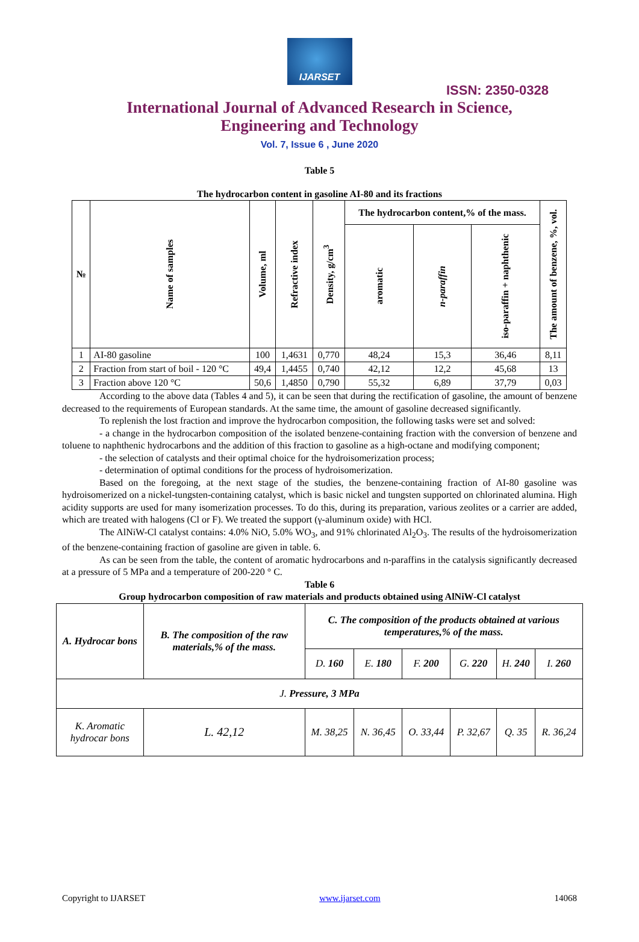IJARSET
ISSN: 2350-0328
International Journal of Advanced Research in Science,
Engineering and Technology
Vol. 7, Issue 6 , June 2020
Table 5
The hydrocarbon content in gasoline AI-80 and its fractions
| № | Name of samples | Volume, ml | Refractive index | Density, g/cm<sup>3</sup> | The hydrocarbon content,% of the mass. | | | The amount of benzene, %, vol. |
| --- | --- | --- | --- | --- | --- | --- | --- | --- |
| | | | | | aromatic | n-paraffin | iso-paraffin + naphthenic | |
| 1 | AI-80 gasoline | 100 | 1,4631 | 0,770 | 48,24 | 15,3 | 36,46 | 8,11 |
| 2 | Fraction from start of boil - 120 °C | 49,4 | 1,4455 | 0,740 | 42,12 | 12,2 | 45,68 | 13 |
| 3 | Fraction above 120 °C | 50,6 | 1,4850 | 0,790 | 55,32 | 6,89 | 37,79 | 0,03 |
According to the above data (Tables 4 and 5), it can be seen that during the rectification of gasoline, the amount of benzene decreased to the requirements of European standards. At the same time, the amount of gasoline decreased significantly.
To replenish the lost fraction and improve the hydrocarbon composition, the following tasks were set and solved:
- a change in the hydrocarbon composition of the isolated benzene-containing fraction with the conversion of benzene and toluene to naphthenic hydrocarbons and the addition of this fraction to gasoline as a high-octane and modifying component;
- the selection of catalysts and their optimal choice for the hydroisomerization process;
- determination of optimal conditions for the process of hydroisomerization.
Based on the foregoing, at the next stage of the studies, the benzene-containing fraction of AI-80 gasoline was hydroisomerized on a nickel-tungsten-containing catalyst, which is basic nickel and tungsten supported on chlorinated alumina. High acidity supports are used for many isomerization processes. To do this, during its preparation, various zeolites or a carrier are added, which are treated with halogens (Cl or F). We treated the support (γ-aluminum oxide) with HCl.
The AlNiW-Cl catalyst contains: 4.0% NiO, 5.0% WO<sub>3</sub>, and 91% chlorinated Al<sub>2</sub>O<sub>3</sub>. The results of the hydroisomerization of the benzene-containing fraction of gasoline are given in table. 6.
As can be seen from the table, the content of aromatic hydrocarbons and n-paraffins in the catalysis significantly decreased at a pressure of 5 MPa and a temperature of 200-220 ° C.
Table 6
Group hydrocarbon composition of raw materials and products obtained using AlNiW-Cl catalyst
| A. Hydrocar bons | B. The composition of the raw materials,% of the mass. | C. The composition of the products obtained at various temperatures,% of the mass. | | | | | |
| | | D. 160 | E. 180 | F. 200 | G. 220 | H. 240 | I. 260 |
| J. Pressure, 3 MPa | | | | | | | |
| K. Aromatic hydrocar bons | L. 42,12 | M. 38,25 | N. 36,45 | O. 33,44 | P. 32,67 | Q. 35 | R. 36,24 |
Copyright to IJARSET www.ijarset.com 14068